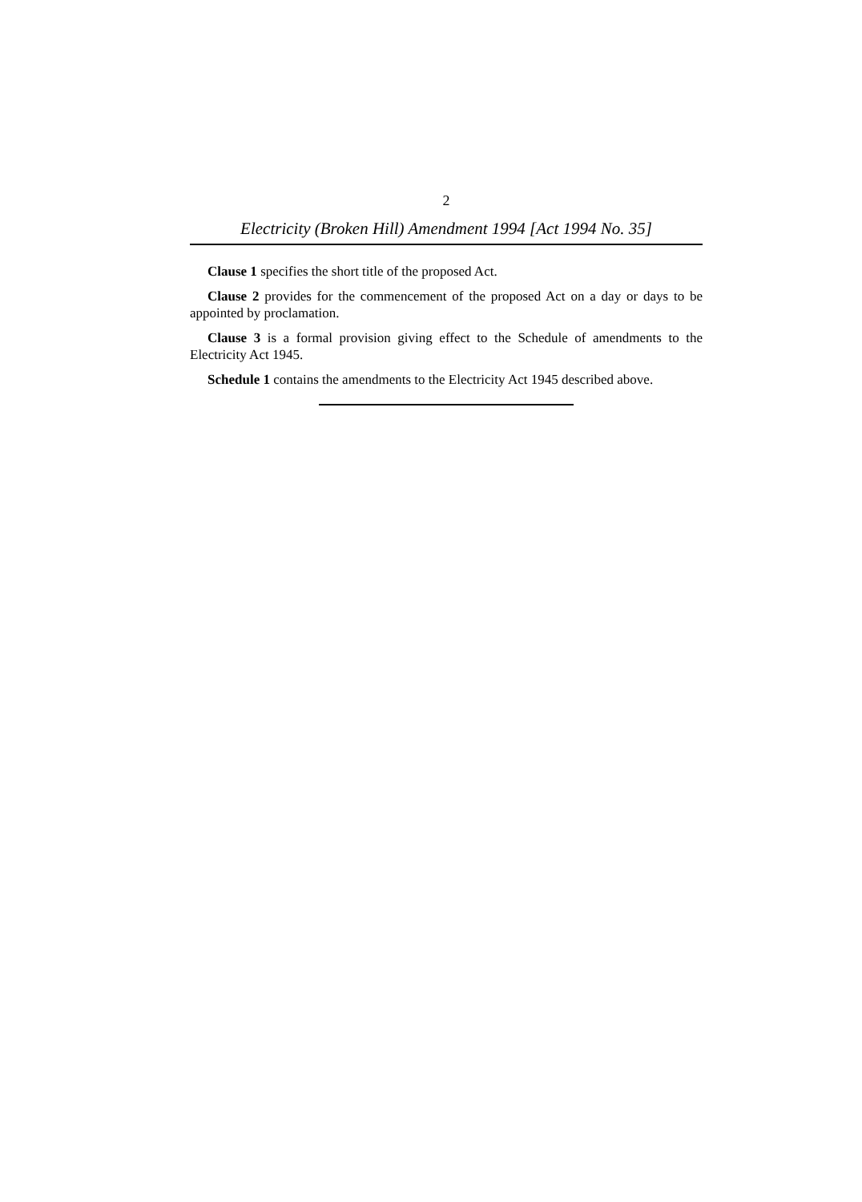2
Electricity (Broken Hill) Amendment 1994 [Act 1994 No. 35]
Clause 1 specifies the short title of the proposed Act.
Clause 2 provides for the commencement of the proposed Act on a day or days to be appointed by proclamation.
Clause 3 is a formal provision giving effect to the Schedule of amendments to the Electricity Act 1945.
Schedule 1 contains the amendments to the Electricity Act 1945 described above.